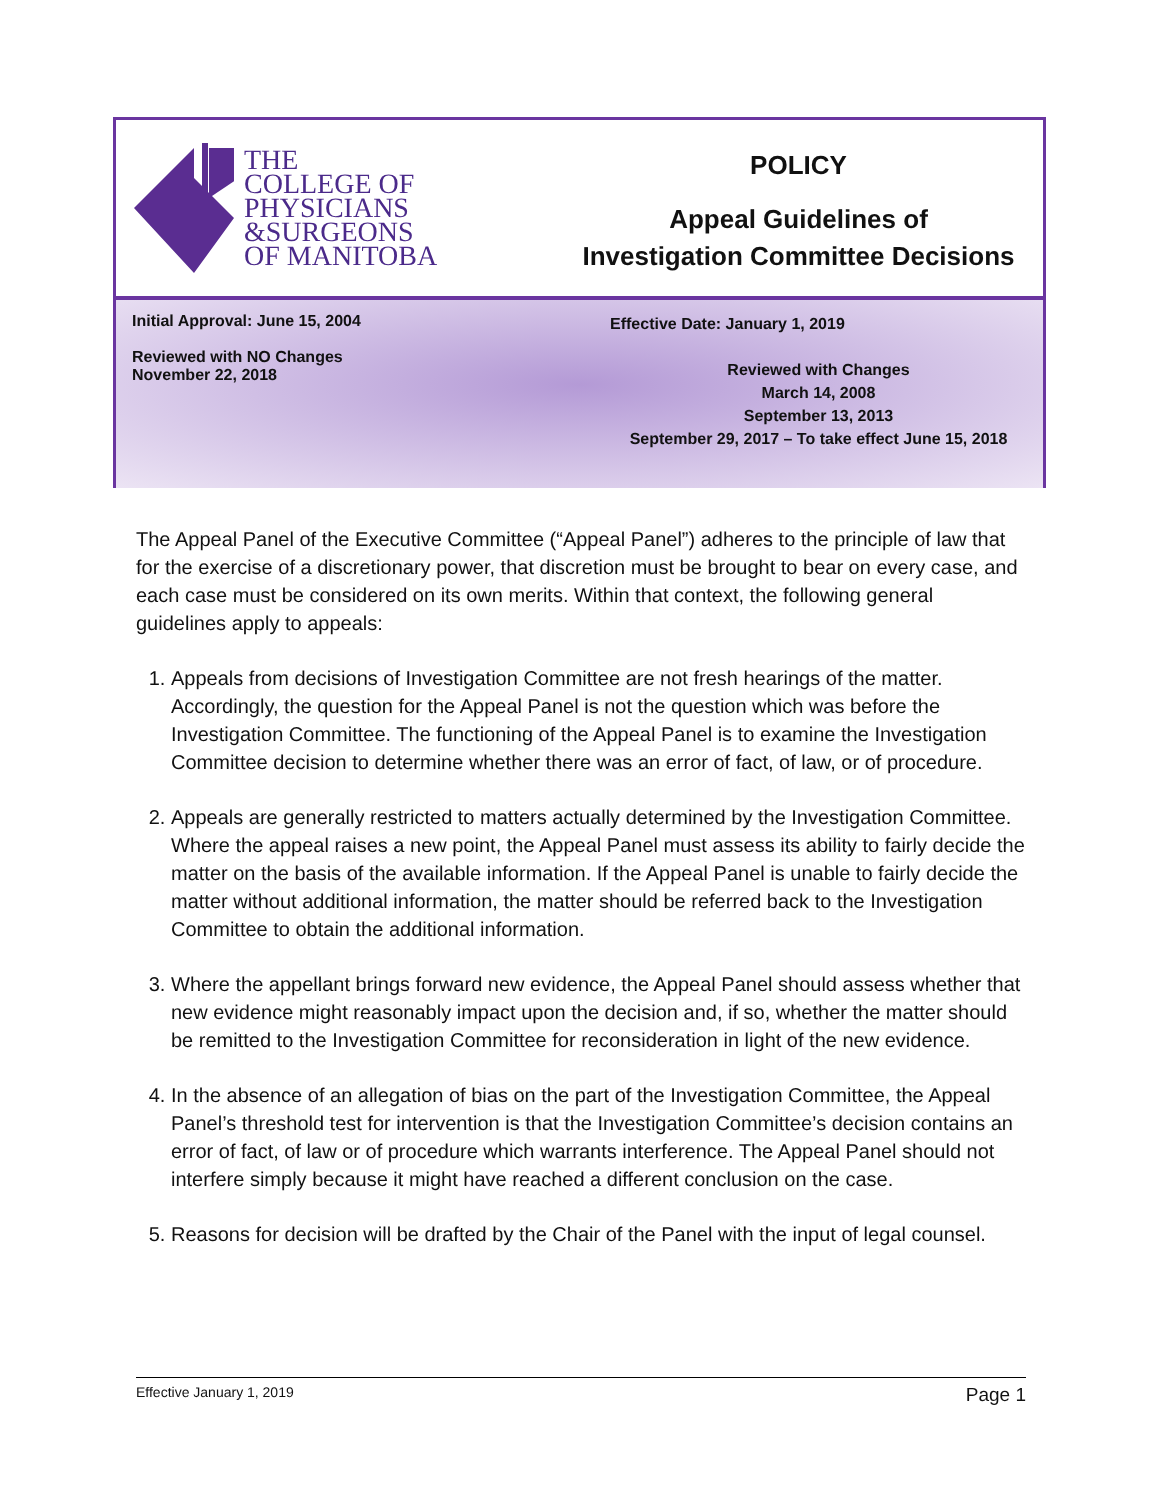THE
COLLEGE OF
PHYSICIANS
&SURGEONS
OF MANITOBA
POLICY
Appeal Guidelines of
Investigation Committee Decisions
Initial Approval: June 15, 2004
Reviewed with NO Changes
November 22, 2018
Effective Date: January 1, 2019
Reviewed with Changes
March 14, 2008
September 13, 2013
September 29, 2017 – To take effect June 15, 2018
The Appeal Panel of the Executive Committee (“Appeal Panel”) adheres to the principle of law that for the exercise of a discretionary power, that discretion must be brought to bear on every case, and each case must be considered on its own merits. Within that context, the following general guidelines apply to appeals:
1. Appeals from decisions of Investigation Committee are not fresh hearings of the matter. Accordingly, the question for the Appeal Panel is not the question which was before the Investigation Committee. The functioning of the Appeal Panel is to examine the Investigation Committee decision to determine whether there was an error of fact, of law, or of procedure.
2. Appeals are generally restricted to matters actually determined by the Investigation Committee. Where the appeal raises a new point, the Appeal Panel must assess its ability to fairly decide the matter on the basis of the available information. If the Appeal Panel is unable to fairly decide the matter without additional information, the matter should be referred back to the Investigation Committee to obtain the additional information.
3. Where the appellant brings forward new evidence, the Appeal Panel should assess whether that new evidence might reasonably impact upon the decision and, if so, whether the matter should be remitted to the Investigation Committee for reconsideration in light of the new evidence.
4. In the absence of an allegation of bias on the part of the Investigation Committee, the Appeal Panel’s threshold test for intervention is that the Investigation Committee’s decision contains an error of fact, of law or of procedure which warrants interference. The Appeal Panel should not interfere simply because it might have reached a different conclusion on the case.
5. Reasons for decision will be drafted by the Chair of the Panel with the input of legal counsel.
Effective January 1, 2019 Page 1